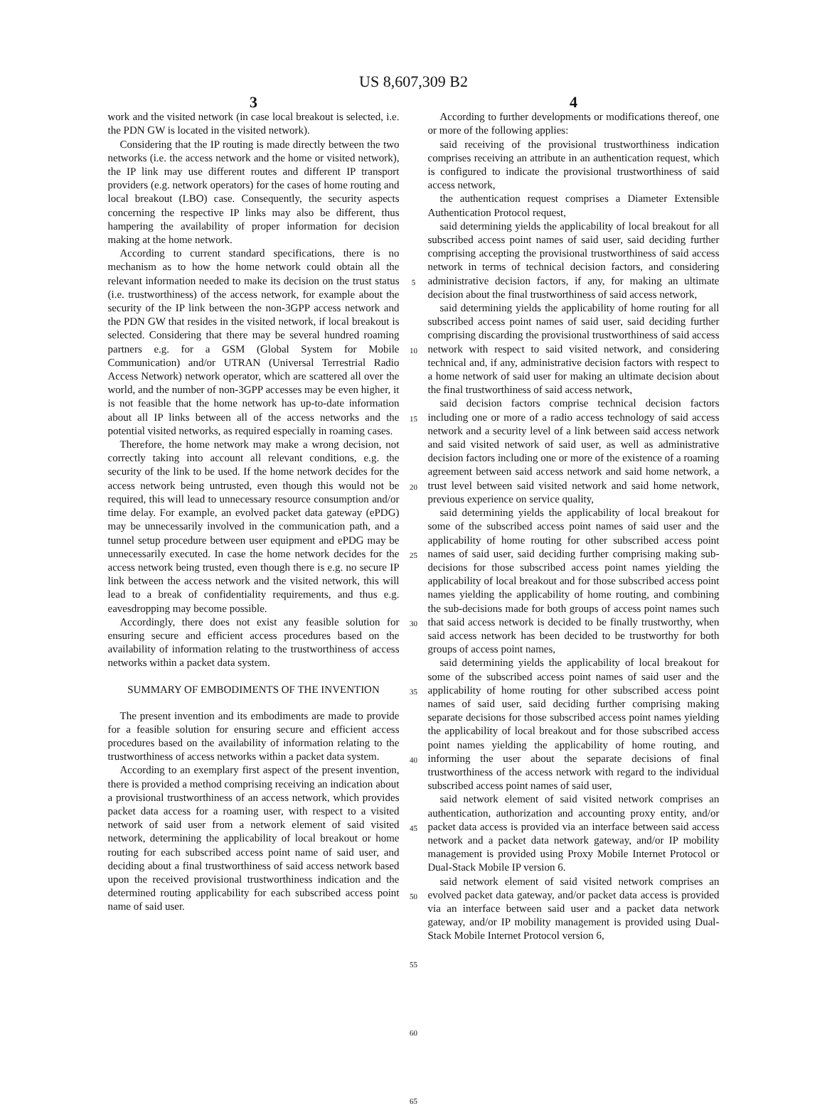US 8,607,309 B2
3
work and the visited network (in case local breakout is selected, i.e. the PDN GW is located in the visited network).
Considering that the IP routing is made directly between the two networks (i.e. the access network and the home or visited network), the IP link may use different routes and different IP transport providers (e.g. network operators) for the cases of home routing and local breakout (LBO) case. Consequently, the security aspects concerning the respective IP links may also be different, thus hampering the availability of proper information for decision making at the home network.
According to current standard specifications, there is no mechanism as to how the home network could obtain all the relevant information needed to make its decision on the trust status (i.e. trustworthiness) of the access network, for example about the security of the IP link between the non-3GPP access network and the PDN GW that resides in the visited network, if local breakout is selected. Considering that there may be several hundred roaming partners e.g. for a GSM (Global System for Mobile Communication) and/or UTRAN (Universal Terrestrial Radio Access Network) network operator, which are scattered all over the world, and the number of non-3GPP accesses may be even higher, it is not feasible that the home network has up-to-date information about all IP links between all of the access networks and the potential visited networks, as required especially in roaming cases.
Therefore, the home network may make a wrong decision, not correctly taking into account all relevant conditions, e.g. the security of the link to be used. If the home network decides for the access network being untrusted, even though this would not be required, this will lead to unnecessary resource consumption and/or time delay. For example, an evolved packet data gateway (ePDG) may be unnecessarily involved in the communication path, and a tunnel setup procedure between user equipment and ePDG may be unnecessarily executed. In case the home network decides for the access network being trusted, even though there is e.g. no secure IP link between the access network and the visited network, this will lead to a break of confidentiality requirements, and thus e.g. eavesdropping may become possible.
Accordingly, there does not exist any feasible solution for ensuring secure and efficient access procedures based on the availability of information relating to the trustworthiness of access networks within a packet data system.
SUMMARY OF EMBODIMENTS OF THE INVENTION
The present invention and its embodiments are made to provide for a feasible solution for ensuring secure and efficient access procedures based on the availability of information relating to the trustworthiness of access networks within a packet data system.
According to an exemplary first aspect of the present invention, there is provided a method comprising receiving an indication about a provisional trustworthiness of an access network, which provides packet data access for a roaming user, with respect to a visited network of said user from a network element of said visited network, determining the applicability of local breakout or home routing for each subscribed access point name of said user, and deciding about a final trustworthiness of said access network based upon the received provisional trustworthiness indication and the determined routing applicability for each subscribed access point name of said user.
5
10
15
20
25
30
35
40
45
50
55
60
65
4
According to further developments or modifications thereof, one or more of the following applies:
said receiving of the provisional trustworthiness indication comprises receiving an attribute in an authentication request, which is configured to indicate the provisional trustworthiness of said access network,
the authentication request comprises a Diameter Extensible Authentication Protocol request,
said determining yields the applicability of local breakout for all subscribed access point names of said user, said deciding further comprising accepting the provisional trustworthiness of said access network in terms of technical decision factors, and considering administrative decision factors, if any, for making an ultimate decision about the final trustworthiness of said access network,
said determining yields the applicability of home routing for all subscribed access point names of said user, said deciding further comprising discarding the provisional trustworthiness of said access network with respect to said visited network, and considering technical and, if any, administrative decision factors with respect to a home network of said user for making an ultimate decision about the final trustworthiness of said access network,
said decision factors comprise technical decision factors including one or more of a radio access technology of said access network and a security level of a link between said access network and said visited network of said user, as well as administrative decision factors including one or more of the existence of a roaming agreement between said access network and said home network, a trust level between said visited network and said home network, previous experience on service quality,
said determining yields the applicability of local breakout for some of the subscribed access point names of said user and the applicability of home routing for other subscribed access point names of said user, said deciding further comprising making sub-decisions for those subscribed access point names yielding the applicability of local breakout and for those subscribed access point names yielding the applicability of home routing, and combining the sub-decisions made for both groups of access point names such that said access network is decided to be finally trustworthy, when said access network has been decided to be trustworthy for both groups of access point names,
said determining yields the applicability of local breakout for some of the subscribed access point names of said user and the applicability of home routing for other subscribed access point names of said user, said deciding further comprising making separate decisions for those subscribed access point names yielding the applicability of local breakout and for those subscribed access point names yielding the applicability of home routing, and informing the user about the separate decisions of final trustworthiness of the access network with regard to the individual subscribed access point names of said user,
said network element of said visited network comprises an authentication, authorization and accounting proxy entity, and/or packet data access is provided via an interface between said access network and a packet data network gateway, and/or IP mobility management is provided using Proxy Mobile Internet Protocol or Dual-Stack Mobile IP version 6.
said network element of said visited network comprises an evolved packet data gateway, and/or packet data access is provided via an interface between said user and a packet data network gateway, and/or IP mobility management is provided using Dual-Stack Mobile Internet Protocol version 6,